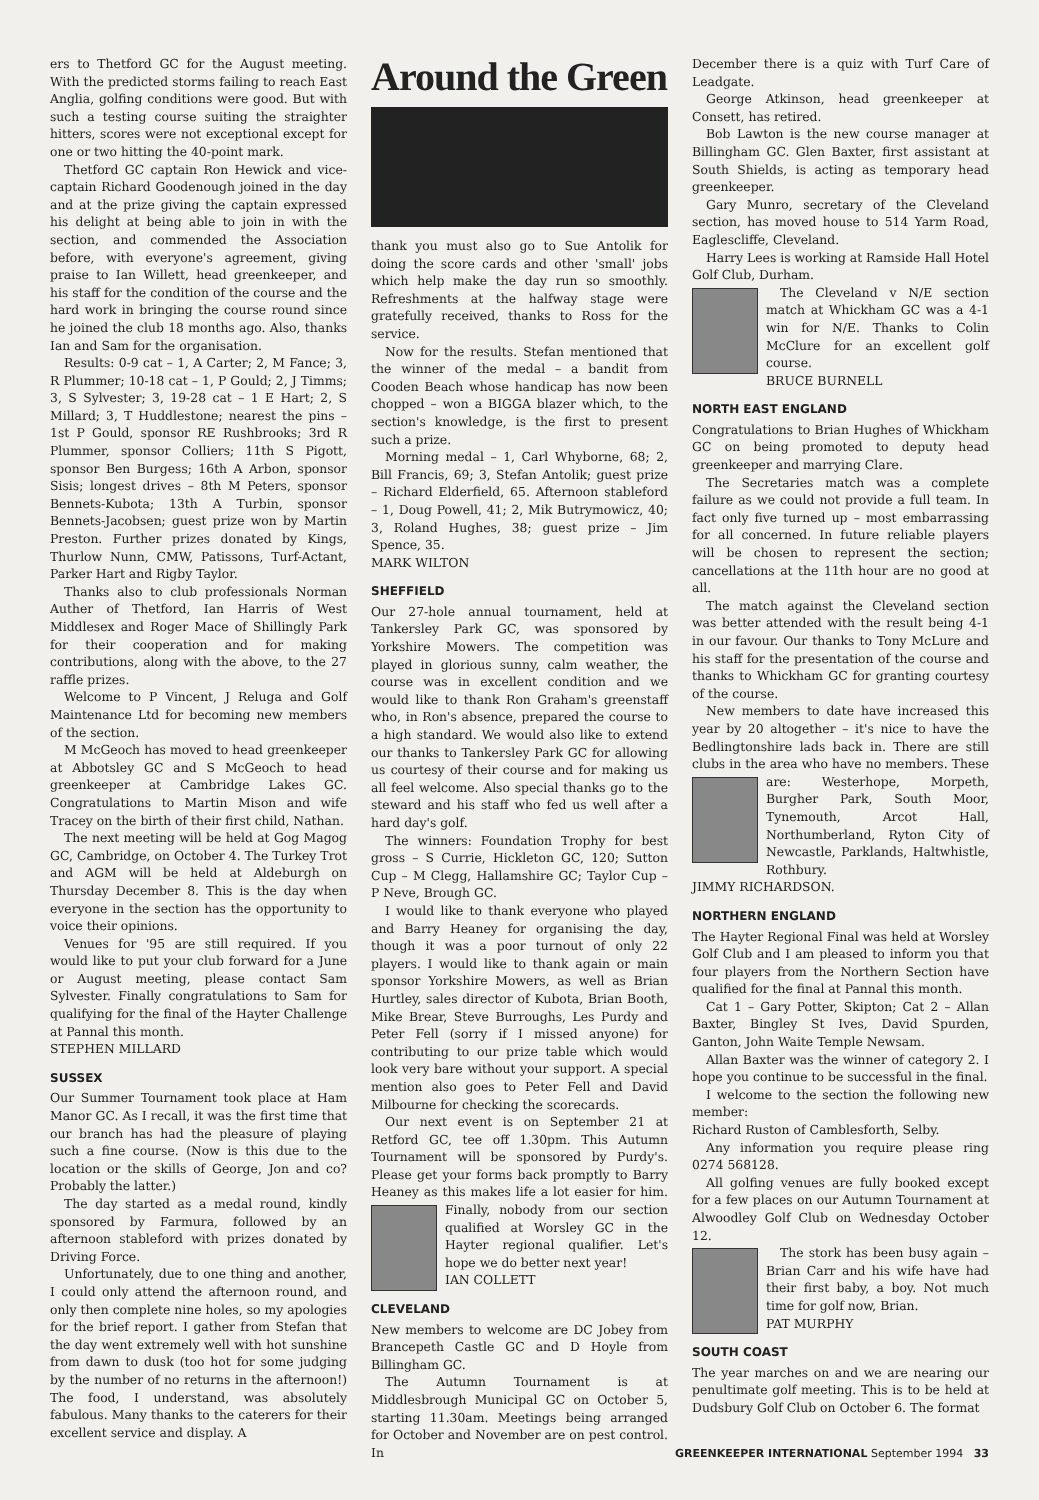ers to Thetford GC for the August meeting. With the predicted storms failing to reach East Anglia, golfing conditions were good. But with such a testing course suiting the straighter hitters, scores were not exceptional except for one or two hitting the 40-point mark.
Thetford GC captain Ron Hewick and vice-captain Richard Goodenough joined in the day and at the prize giving the captain expressed his delight at being able to join in with the section, and commended the Association before, with everyone's agreement, giving praise to Ian Willett, head greenkeeper, and his staff for the condition of the course and the hard work in bringing the course round since he joined the club 18 months ago. Also, thanks Ian and Sam for the organisation.
Results: 0-9 cat – 1, A Carter; 2, M Fance; 3, R Plummer; 10-18 cat – 1, P Gould; 2, J Timms; 3, S Sylvester; 3, 19-28 cat – 1 E Hart; 2, S Millard; 3, T Huddlestone; nearest the pins – 1st P Gould, sponsor RE Rushbrooks; 3rd R Plummer, sponsor Colliers; 11th S Pigott, sponsor Ben Burgess; 16th A Arbon, sponsor Sisis; longest drives – 8th M Peters, sponsor Bennets-Kubota; 13th A Turbin, sponsor Bennets-Jacobsen; guest prize won by Martin Preston. Further prizes donated by Kings, Thurlow Nunn, CMW, Patissons, Turf-Actant, Parker Hart and Rigby Taylor.
Thanks also to club professionals Norman Auther of Thetford, Ian Harris of West Middlesex and Roger Mace of Shillingly Park for their cooperation and for making contributions, along with the above, to the 27 raffle prizes.
Welcome to P Vincent, J Reluga and Golf Maintenance Ltd for becoming new members of the section.
M McGeoch has moved to head greenkeeper at Abbotsley GC and S McGeoch to head greenkeeper at Cambridge Lakes GC. Congratulations to Martin Mison and wife Tracey on the birth of their first child, Nathan.
The next meeting will be held at Gog Magog GC, Cambridge, on October 4. The Turkey Trot and AGM will be held at Aldeburgh on Thursday December 8. This is the day when everyone in the section has the opportunity to voice their opinions.
Venues for '95 are still required. If you would like to put your club forward for a June or August meeting, please contact Sam Sylvester. Finally congratulations to Sam for qualifying for the final of the Hayter Challenge at Pannal this month.
STEPHEN MILLARD
SUSSEX
Our Summer Tournament took place at Ham Manor GC. As I recall, it was the first time that our branch has had the pleasure of playing such a fine course. (Now is this due to the location or the skills of George, Jon and co? Probably the latter.)
The day started as a medal round, kindly sponsored by Farmura, followed by an afternoon stableford with prizes donated by Driving Force.
Unfortunately, due to one thing and another, I could only attend the afternoon round, and only then complete nine holes, so my apologies for the brief report. I gather from Stefan that the day went extremely well with hot sunshine from dawn to dusk (too hot for some judging by the number of no returns in the afternoon!) The food, I understand, was absolutely fabulous. Many thanks to the caterers for their excellent service and display. A
Around the Green
thank you must also go to Sue Antolik for doing the score cards and other 'small' jobs which help make the day run so smoothly. Refreshments at the halfway stage were gratefully received, thanks to Ross for the service.
Now for the results. Stefan mentioned that the winner of the medal – a bandit from Cooden Beach whose handicap has now been chopped – won a BIGGA blazer which, to the section's knowledge, is the first to present such a prize.
Morning medal – 1, Carl Whyborne, 68; 2, Bill Francis, 69; 3, Stefan Antolik; guest prize – Richard Elderfield, 65. Afternoon stableford – 1, Doug Powell, 41; 2, Mik Butrymowicz, 40; 3, Roland Hughes, 38; guest prize – Jim Spence, 35.
MARK WILTON
SHEFFIELD
Our 27-hole annual tournament, held at Tankersley Park GC, was sponsored by Yorkshire Mowers. The competition was played in glorious sunny, calm weather, the course was in excellent condition and we would like to thank Ron Graham's greenstaff who, in Ron's absence, prepared the course to a high standard. We would also like to extend our thanks to Tankersley Park GC for allowing us courtesy of their course and for making us all feel welcome. Also special thanks go to the steward and his staff who fed us well after a hard day's golf.
The winners: Foundation Trophy for best gross – S Currie, Hickleton GC, 120; Sutton Cup – M Clegg, Hallamshire GC; Taylor Cup – P Neve, Brough GC.
I would like to thank everyone who played and Barry Heaney for organising the day, though it was a poor turnout of only 22 players. I would like to thank again or main sponsor Yorkshire Mowers, as well as Brian Hurtley, sales director of Kubota, Brian Booth, Mike Brear, Steve Burroughs, Les Purdy and Peter Fell (sorry if I missed anyone) for contributing to our prize table which would look very bare without your support. A special mention also goes to Peter Fell and David Milbourne for checking the scorecards.
Our next event is on September 21 at Retford GC, tee off 1.30pm. This Autumn Tournament will be sponsored by Purdy's. Please get your forms back promptly to Barry Heaney as this makes life a lot easier for him. Finally, nobody from our section qualified at Worsley GC in the Hayter regional qualifier. Let's hope we do better next year!
IAN COLLETT
CLEVELAND
New members to welcome are DC Jobey from Brancepeth Castle GC and D Hoyle from Billingham GC.
The Autumn Tournament is at Middlesbrough Municipal GC on October 5, starting 11.30am. Meetings being arranged for October and November are on pest control. In
December there is a quiz with Turf Care of Leadgate.
George Atkinson, head greenkeeper at Consett, has retired.
Bob Lawton is the new course manager at Billingham GC. Glen Baxter, first assistant at South Shields, is acting as temporary head greenkeeper.
Gary Munro, secretary of the Cleveland section, has moved house to 514 Yarm Road, Eaglescliffe, Cleveland.
Harry Lees is working at Ramside Hall Hotel Golf Club, Durham.
The Cleveland v N/E section match at Whickham GC was a 4-1 win for N/E. Thanks to Colin McClure for an excellent golf course.
BRUCE BURNELL
NORTH EAST ENGLAND
Congratulations to Brian Hughes of Whickham GC on being promoted to deputy head greenkeeper and marrying Clare.
The Secretaries match was a complete failure as we could not provide a full team. In fact only five turned up – most embarrassing for all concerned. In future reliable players will be chosen to represent the section; cancellations at the 11th hour are no good at all.
The match against the Cleveland section was better attended with the result being 4-1 in our favour. Our thanks to Tony McLure and his staff for the presentation of the course and thanks to Whickham GC for granting courtesy of the course.
New members to date have increased this year by 20 altogether – it's nice to have the Bedlingtonshire lads back in. There are still clubs in the area who have no members. These are: Westerhope, Morpeth, Burgher Park, South Moor, Tynemouth, Arcot Hall, Northumberland, Ryton City of Newcastle, Parklands, Haltwhistle, Rothbury.
JIMMY RICHARDSON.
NORTHERN ENGLAND
The Hayter Regional Final was held at Worsley Golf Club and I am pleased to inform you that four players from the Northern Section have qualified for the final at Pannal this month.
Cat 1 – Gary Potter, Skipton; Cat 2 – Allan Baxter, Bingley St Ives, David Spurden, Ganton, John Waite Temple Newsam.
Allan Baxter was the winner of category 2. I hope you continue to be successful in the final.
I welcome to the section the following new member:
Richard Ruston of Camblesforth, Selby.
Any information you require please ring 0274 568128.
All golfing venues are fully booked except for a few places on our Autumn Tournament at Alwoodley Golf Club on Wednesday October 12.
The stork has been busy again – Brian Carr and his wife have had their first baby, a boy. Not much time for golf now, Brian.
PAT MURPHY
SOUTH COAST
The year marches on and we are nearing our penultimate golf meeting. This is to be held at Dudsbury Golf Club on October 6. The format
GREENKEEPER INTERNATIONAL September 1994 33